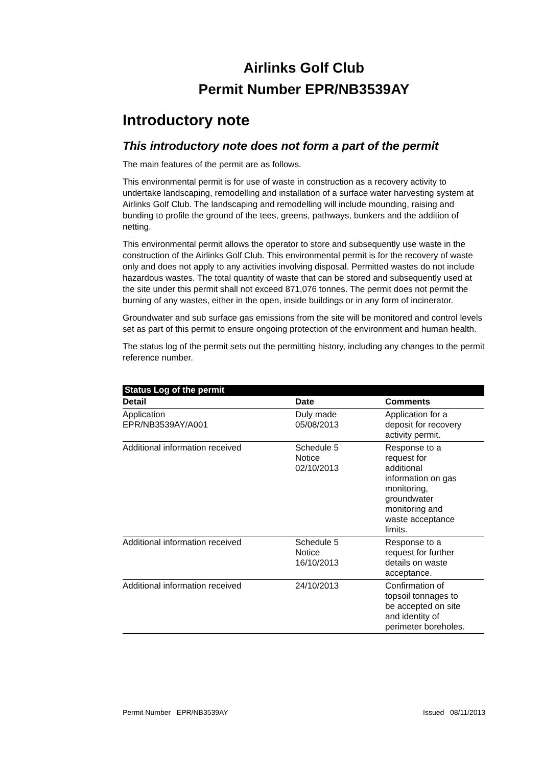Airlinks Golf Club
Permit Number EPR/NB3539AY
Introductory note
This introductory note does not form a part of the permit
The main features of the permit are as follows.
This environmental permit is for use of waste in construction as a recovery activity to undertake landscaping, remodelling and installation of a surface water harvesting system at Airlinks Golf Club. The landscaping and remodelling will include mounding, raising and bunding to profile the ground of the tees, greens, pathways, bunkers and the addition of netting.
This environmental permit allows the operator to store and subsequently use waste in the construction of the Airlinks Golf Club. This environmental permit is for the recovery of waste only and does not apply to any activities involving disposal. Permitted wastes do not include hazardous wastes. The total quantity of waste that can be stored and subsequently used at the site under this permit shall not exceed 871,076 tonnes. The permit does not permit the burning of any wastes, either in the open, inside buildings or in any form of incinerator.
Groundwater and sub surface gas emissions from the site will be monitored and control levels set as part of this permit to ensure ongoing protection of the environment and human health.
The status log of the permit sets out the permitting history, including any changes to the permit reference number.
| Status Log of the permit | | |
| --- | --- | --- |
| Detail | Date | Comments |
| Application EPR/NB3539AY/A001 | Duly made 05/08/2013 | Application for a deposit for recovery activity permit. |
| Additional information received | Schedule 5 Notice 02/10/2013 | Response to a request for additional information on gas monitoring, groundwater monitoring and waste acceptance limits. |
| Additional information received | Schedule 5 Notice 16/10/2013 | Response to a request for further details on waste acceptance. |
| Additional information received | 24/10/2013 | Confirmation of topsoil tonnages to be accepted on site and identity of perimeter boreholes. |
Permit Number EPR/NB3539AY Issued 08/11/2013